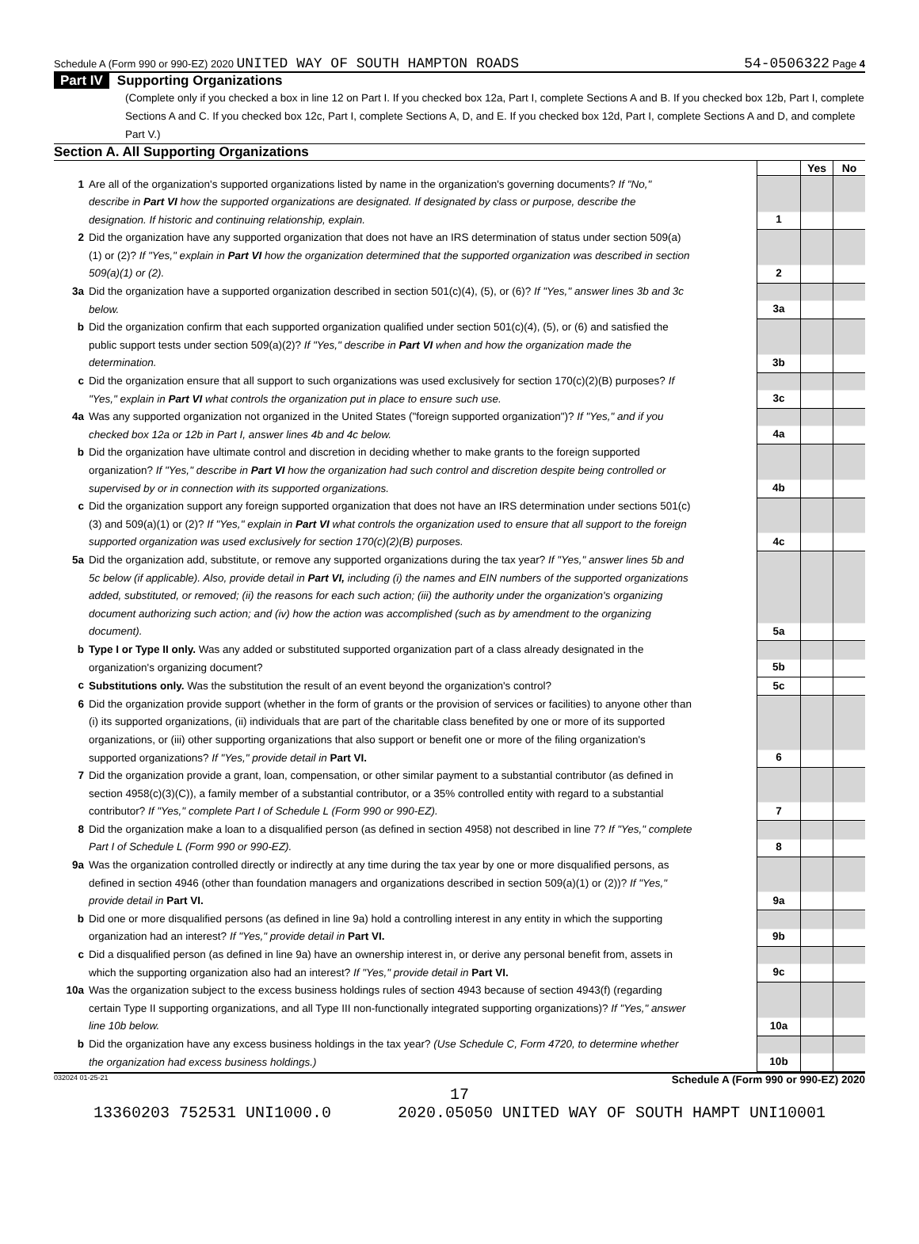Schedule A (Form 990 or 990-EZ) 2020 UNITED WAY OF SOUTH HAMPTON ROADS
54-0506322 Page 4
Part IV Supporting Organizations
(Complete only if you checked a box in line 12 on Part I. If you checked box 12a, Part I, complete Sections A and B. If you checked box 12b, Part I, complete Sections A and C. If you checked box 12c, Part I, complete Sections A, D, and E. If you checked box 12d, Part I, complete Sections A and D, and complete Part V.)
Section A. All Supporting Organizations
| | | | Yes | No |
| 1 | Are all of the organization's supported organizations listed by name in the organization's governing documents? If "No," describe in Part VI how the supported organizations are designated. If designated by class or purpose, describe the designation. If historic and continuing relationship, explain. | 1 | | |
| 2 | Did the organization have any supported organization that does not have an IRS determination of status under section 509(a)(1) or (2)? If "Yes," explain in Part VI how the organization determined that the supported organization was described in section 509(a)(1) or (2). | 2 | | |
| 3a | Did the organization have a supported organization described in section 501(c)(4), (5), or (6)? If "Yes," answer lines 3b and 3c below. | 3a | | |
| b | Did the organization confirm that each supported organization qualified under section 501(c)(4), (5), or (6) and satisfied the public support tests under section 509(a)(2)? If "Yes," describe in Part VI when and how the organization made the determination. | 3b | | |
| c | Did the organization ensure that all support to such organizations was used exclusively for section 170(c)(2)(B) purposes? If "Yes," explain in Part VI what controls the organization put in place to ensure such use. | 3c | | |
| 4a | Was any supported organization not organized in the United States ("foreign supported organization")? If "Yes," and if you checked box 12a or 12b in Part I, answer lines 4b and 4c below. | 4a | | |
| b | Did the organization have ultimate control and discretion in deciding whether to make grants to the foreign supported organization? If "Yes," describe in Part VI how the organization had such control and discretion despite being controlled or supervised by or in connection with its supported organizations. | 4b | | |
| c | Did the organization support any foreign supported organization that does not have an IRS determination under sections 501(c)(3) and 509(a)(1) or (2)? If "Yes," explain in Part VI what controls the organization used to ensure that all support to the foreign supported organization was used exclusively for section 170(c)(2)(B) purposes. | 4c | | |
| 5a | Did the organization add, substitute, or remove any supported organizations during the tax year? If "Yes," answer lines 5b and 5c below (if applicable). Also, provide detail in Part VI, including (i) the names and EIN numbers of the supported organizations added, substituted, or removed; (ii) the reasons for each such action; (iii) the authority under the organization's organizing document authorizing such action; and (iv) how the action was accomplished (such as by amendment to the organizing document). | 5a | | |
| b | Type I or Type II only. Was any added or substituted supported organization part of a class already designated in the organization's organizing document? | 5b | | |
| c | Substitutions only. Was the substitution the result of an event beyond the organization's control? | 5c | | |
| 6 | Did the organization provide support (whether in the form of grants or the provision of services or facilities) to anyone other than (i) its supported organizations, (ii) individuals that are part of the charitable class benefited by one or more of its supported organizations, or (iii) other supporting organizations that also support or benefit one or more of the filing organization's supported organizations? If "Yes," provide detail in Part VI. | 6 | | |
| 7 | Did the organization provide a grant, loan, compensation, or other similar payment to a substantial contributor (as defined in section 4958(c)(3)(C)), a family member of a substantial contributor, or a 35% controlled entity with regard to a substantial contributor? If "Yes," complete Part I of Schedule L (Form 990 or 990-EZ). | 7 | | |
| 8 | Did the organization make a loan to a disqualified person (as defined in section 4958) not described in line 7? If "Yes," complete Part I of Schedule L (Form 990 or 990-EZ). | 8 | | |
| 9a | Was the organization controlled directly or indirectly at any time during the tax year by one or more disqualified persons, as defined in section 4946 (other than foundation managers and organizations described in section 509(a)(1) or (2))? If "Yes," provide detail in Part VI. | 9a | | |
| b | Did one or more disqualified persons (as defined in line 9a) hold a controlling interest in any entity in which the supporting organization had an interest? If "Yes," provide detail in Part VI. | 9b | | |
| c | Did a disqualified person (as defined in line 9a) have an ownership interest in, or derive any personal benefit from, assets in which the supporting organization also had an interest? If "Yes," provide detail in Part VI. | 9c | | |
| 10a | Was the organization subject to the excess business holdings rules of section 4943 because of section 4943(f) (regarding certain Type II supporting organizations, and all Type III non-functionally integrated supporting organizations)? If "Yes," answer line 10b below. | 10a | | |
| b | Did the organization have any excess business holdings in the tax year? (Use Schedule C, Form 4720, to determine whether the organization had excess business holdings.) | 10b | | |
032024 01-25-21 Schedule A (Form 990 or 990-EZ) 2020
17
13360203 752531 UNI1000.0 2020.05050 UNITED WAY OF SOUTH HAMPT UNI10001